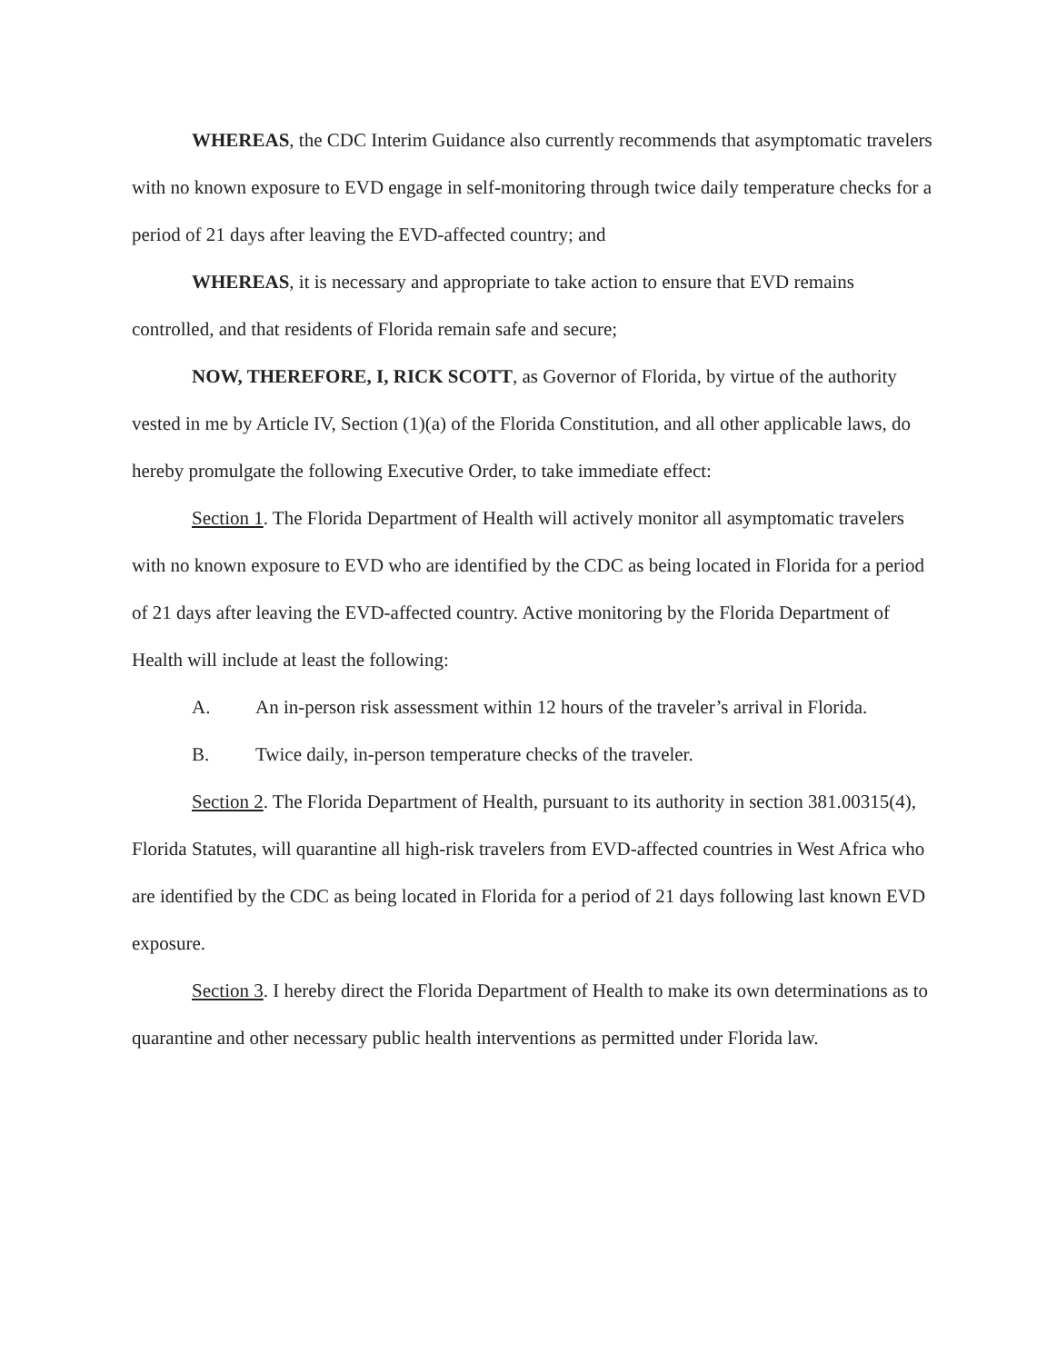WHEREAS, the CDC Interim Guidance also currently recommends that asymptomatic travelers with no known exposure to EVD engage in self-monitoring through twice daily temperature checks for a period of 21 days after leaving the EVD-affected country; and
WHEREAS, it is necessary and appropriate to take action to ensure that EVD remains controlled, and that residents of Florida remain safe and secure;
NOW, THEREFORE, I, RICK SCOTT, as Governor of Florida, by virtue of the authority vested in me by Article IV, Section (1)(a) of the Florida Constitution, and all other applicable laws, do hereby promulgate the following Executive Order, to take immediate effect:
Section 1. The Florida Department of Health will actively monitor all asymptomatic travelers with no known exposure to EVD who are identified by the CDC as being located in Florida for a period of 21 days after leaving the EVD-affected country. Active monitoring by the Florida Department of Health will include at least the following:
A. An in-person risk assessment within 12 hours of the traveler’s arrival in Florida.
B. Twice daily, in-person temperature checks of the traveler.
Section 2. The Florida Department of Health, pursuant to its authority in section 381.00315(4), Florida Statutes, will quarantine all high-risk travelers from EVD-affected countries in West Africa who are identified by the CDC as being located in Florida for a period of 21 days following last known EVD exposure.
Section 3. I hereby direct the Florida Department of Health to make its own determinations as to quarantine and other necessary public health interventions as permitted under Florida law.